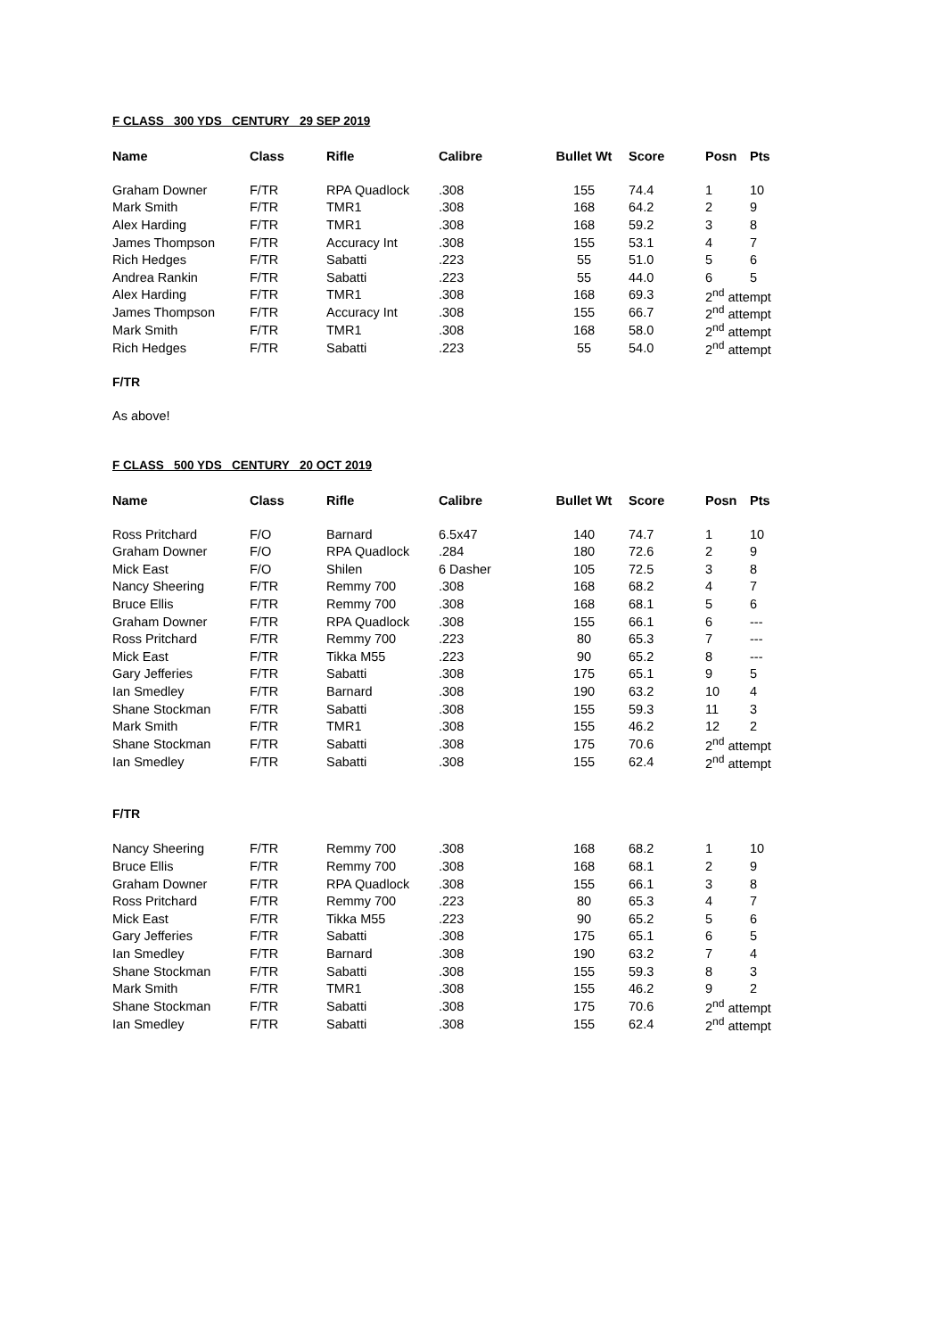F CLASS 300 YDS CENTURY 29 SEP 2019
| Name | Class | Rifle | Calibre | Bullet Wt | Score | Posn | Pts |
| --- | --- | --- | --- | --- | --- | --- | --- |
| Graham Downer | F/TR | RPA Quadlock | .308 | 155 | 74.4 | 1 | 10 |
| Mark Smith | F/TR | TMR1 | .308 | 168 | 64.2 | 2 | 9 |
| Alex Harding | F/TR | TMR1 | .308 | 168 | 59.2 | 3 | 8 |
| James Thompson | F/TR | Accuracy Int | .308 | 155 | 53.1 | 4 | 7 |
| Rich Hedges | F/TR | Sabatti | .223 | 55 | 51.0 | 5 | 6 |
| Andrea Rankin | F/TR | Sabatti | .223 | 55 | 44.0 | 6 | 5 |
| Alex Harding | F/TR | TMR1 | .308 | 168 | 69.3 | 2<sup>nd</sup> attempt | |
| James Thompson | F/TR | Accuracy Int | .308 | 155 | 66.7 | 2<sup>nd</sup> attempt | |
| Mark Smith | F/TR | TMR1 | .308 | 168 | 58.0 | 2<sup>nd</sup> attempt | |
| Rich Hedges | F/TR | Sabatti | .223 | 55 | 54.0 | 2<sup>nd</sup> attempt | |
F/TR
As above!
F CLASS 500 YDS CENTURY 20 OCT 2019
| Name | Class | Rifle | Calibre | Bullet Wt | Score | Posn | Pts |
| --- | --- | --- | --- | --- | --- | --- | --- |
| Ross Pritchard | F/O | Barnard | 6.5x47 | 140 | 74.7 | 1 | 10 |
| Graham Downer | F/O | RPA Quadlock | .284 | 180 | 72.6 | 2 | 9 |
| Mick East | F/O | Shilen | 6 Dasher | 105 | 72.5 | 3 | 8 |
| Nancy Sheering | F/TR | Remmy 700 | .308 | 168 | 68.2 | 4 | 7 |
| Bruce Ellis | F/TR | Remmy 700 | .308 | 168 | 68.1 | 5 | 6 |
| Graham Downer | F/TR | RPA Quadlock | .308 | 155 | 66.1 | 6 | --- |
| Ross Pritchard | F/TR | Remmy 700 | .223 | 80 | 65.3 | 7 | --- |
| Mick East | F/TR | Tikka M55 | .223 | 90 | 65.2 | 8 | --- |
| Gary Jefferies | F/TR | Sabatti | .308 | 175 | 65.1 | 9 | 5 |
| Ian Smedley | F/TR | Barnard | .308 | 190 | 63.2 | 10 | 4 |
| Shane Stockman | F/TR | Sabatti | .308 | 155 | 59.3 | 11 | 3 |
| Mark Smith | F/TR | TMR1 | .308 | 155 | 46.2 | 12 | 2 |
| Shane Stockman | F/TR | Sabatti | .308 | 175 | 70.6 | 2<sup>nd</sup> attempt | |
| Ian Smedley | F/TR | Sabatti | .308 | 155 | 62.4 | 2<sup>nd</sup> attempt | |
F/TR
| Nancy Sheering | F/TR | Remmy 700 | .308 | 168 | 68.2 | 1 | 10 |
| Bruce Ellis | F/TR | Remmy 700 | .308 | 168 | 68.1 | 2 | 9 |
| Graham Downer | F/TR | RPA Quadlock | .308 | 155 | 66.1 | 3 | 8 |
| Ross Pritchard | F/TR | Remmy 700 | .223 | 80 | 65.3 | 4 | 7 |
| Mick East | F/TR | Tikka M55 | .223 | 90 | 65.2 | 5 | 6 |
| Gary Jefferies | F/TR | Sabatti | .308 | 175 | 65.1 | 6 | 5 |
| Ian Smedley | F/TR | Barnard | .308 | 190 | 63.2 | 7 | 4 |
| Shane Stockman | F/TR | Sabatti | .308 | 155 | 59.3 | 8 | 3 |
| Mark Smith | F/TR | TMR1 | .308 | 155 | 46.2 | 9 | 2 |
| Shane Stockman | F/TR | Sabatti | .308 | 175 | 70.6 | 2<sup>nd</sup> attempt | |
| Ian Smedley | F/TR | Sabatti | .308 | 155 | 62.4 | 2<sup>nd</sup> attempt | |